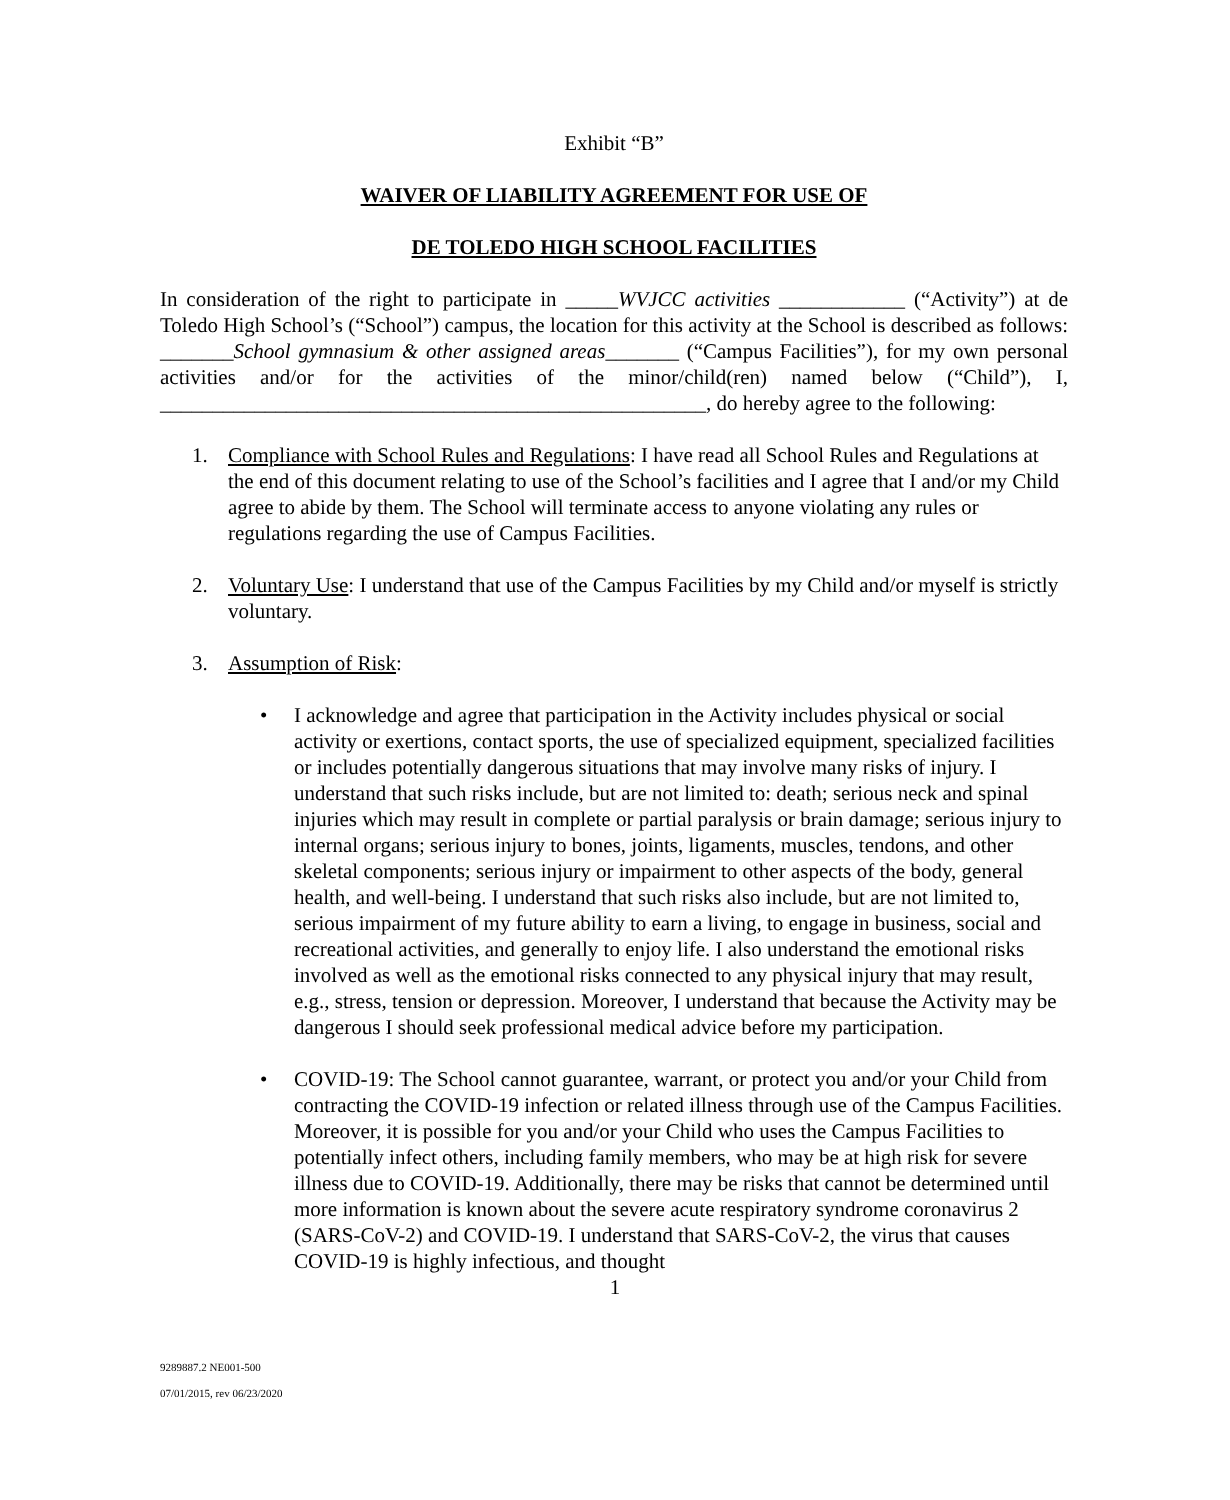Exhibit “B”
WAIVER OF LIABILITY AGREEMENT FOR USE OF
DE TOLEDO HIGH SCHOOL FACILITIES
In consideration of the right to participate in _____WVJCC activities ____________ (“Activity”) at de Toledo High School’s (“School”) campus, the location for this activity at the School is described as follows: _______School gymnasium & other assigned areas_______ (“Campus Facilities”), for my own personal activities and/or for the activities of the minor/child(ren) named below (“Child”), I, ____________________________________________________, do hereby agree to the following:
1. Compliance with School Rules and Regulations: I have read all School Rules and Regulations at the end of this document relating to use of the School’s facilities and I agree that I and/or my Child agree to abide by them. The School will terminate access to anyone violating any rules or regulations regarding the use of Campus Facilities.
2. Voluntary Use: I understand that use of the Campus Facilities by my Child and/or myself is strictly voluntary.
3. Assumption of Risk:
• I acknowledge and agree that participation in the Activity includes physical or social activity or exertions, contact sports, the use of specialized equipment, specialized facilities or includes potentially dangerous situations that may involve many risks of injury. I understand that such risks include, but are not limited to: death; serious neck and spinal injuries which may result in complete or partial paralysis or brain damage; serious injury to internal organs; serious injury to bones, joints, ligaments, muscles, tendons, and other skeletal components; serious injury or impairment to other aspects of the body, general health, and well-being. I understand that such risks also include, but are not limited to, serious impairment of my future ability to earn a living, to engage in business, social and recreational activities, and generally to enjoy life. I also understand the emotional risks involved as well as the emotional risks connected to any physical injury that may result, e.g., stress, tension or depression. Moreover, I understand that because the Activity may be dangerous I should seek professional medical advice before my participation.
• COVID-19: The School cannot guarantee, warrant, or protect you and/or your Child from contracting the COVID-19 infection or related illness through use of the Campus Facilities. Moreover, it is possible for you and/or your Child who uses the Campus Facilities to potentially infect others, including family members, who may be at high risk for severe illness due to COVID-19. Additionally, there may be risks that cannot be determined until more information is known about the severe acute respiratory syndrome coronavirus 2 (SARS-CoV-2) and COVID-19. I understand that SARS-CoV-2, the virus that causes COVID-19 is highly infectious, and thought
1
9289887.2 NE001-500
07/01/2015, rev 06/23/2020